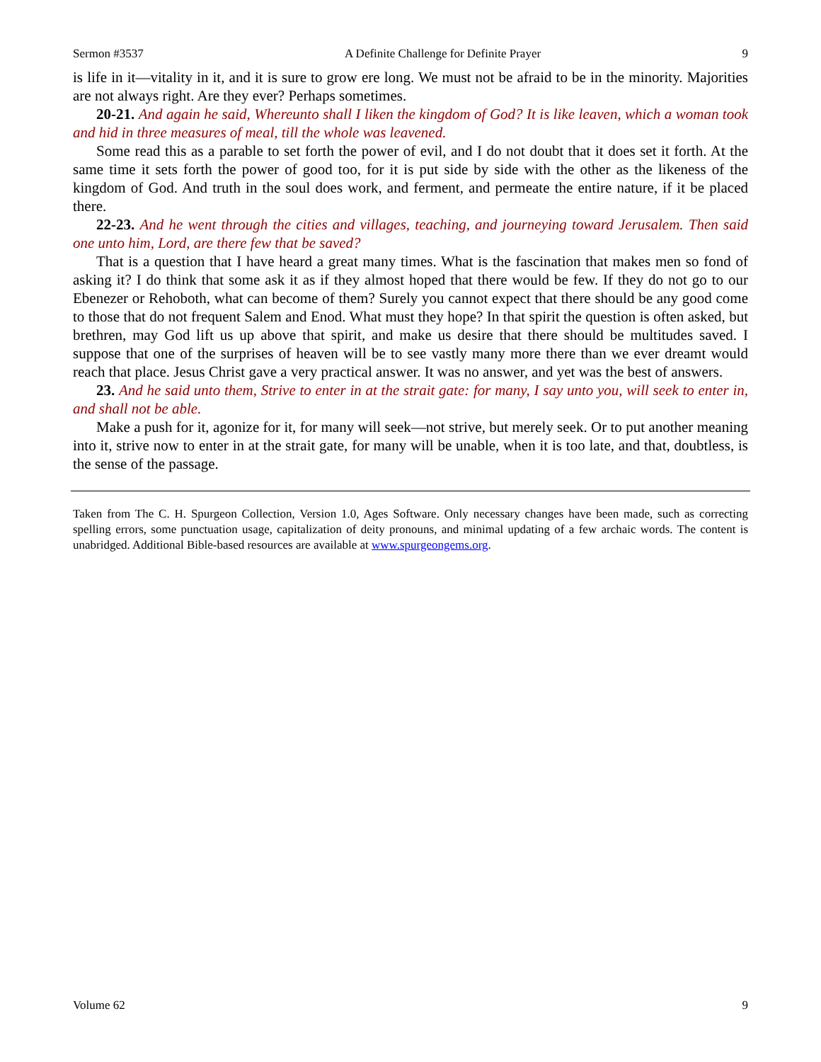Sermon #3537 A Definite Challenge for Definite Prayer 9
is life in it—vitality in it, and it is sure to grow ere long. We must not be afraid to be in the minority. Majorities are not always right. Are they ever? Perhaps sometimes.
20-21. And again he said, Whereunto shall I liken the kingdom of God? It is like leaven, which a woman took and hid in three measures of meal, till the whole was leavened.
Some read this as a parable to set forth the power of evil, and I do not doubt that it does set it forth. At the same time it sets forth the power of good too, for it is put side by side with the other as the likeness of the kingdom of God. And truth in the soul does work, and ferment, and permeate the entire nature, if it be placed there.
22-23. And he went through the cities and villages, teaching, and journeying toward Jerusalem. Then said one unto him, Lord, are there few that be saved?
That is a question that I have heard a great many times. What is the fascination that makes men so fond of asking it? I do think that some ask it as if they almost hoped that there would be few. If they do not go to our Ebenezer or Rehoboth, what can become of them? Surely you cannot expect that there should be any good come to those that do not frequent Salem and Enod. What must they hope? In that spirit the question is often asked, but brethren, may God lift us up above that spirit, and make us desire that there should be multitudes saved. I suppose that one of the surprises of heaven will be to see vastly many more there than we ever dreamt would reach that place. Jesus Christ gave a very practical answer. It was no answer, and yet was the best of answers.
23. And he said unto them, Strive to enter in at the strait gate: for many, I say unto you, will seek to enter in, and shall not be able.
Make a push for it, agonize for it, for many will seek—not strive, but merely seek. Or to put another meaning into it, strive now to enter in at the strait gate, for many will be unable, when it is too late, and that, doubtless, is the sense of the passage.
Taken from The C. H. Spurgeon Collection, Version 1.0, Ages Software. Only necessary changes have been made, such as correcting spelling errors, some punctuation usage, capitalization of deity pronouns, and minimal updating of a few archaic words. The content is unabridged. Additional Bible-based resources are available at www.spurgeongems.org.
Volume 62 9